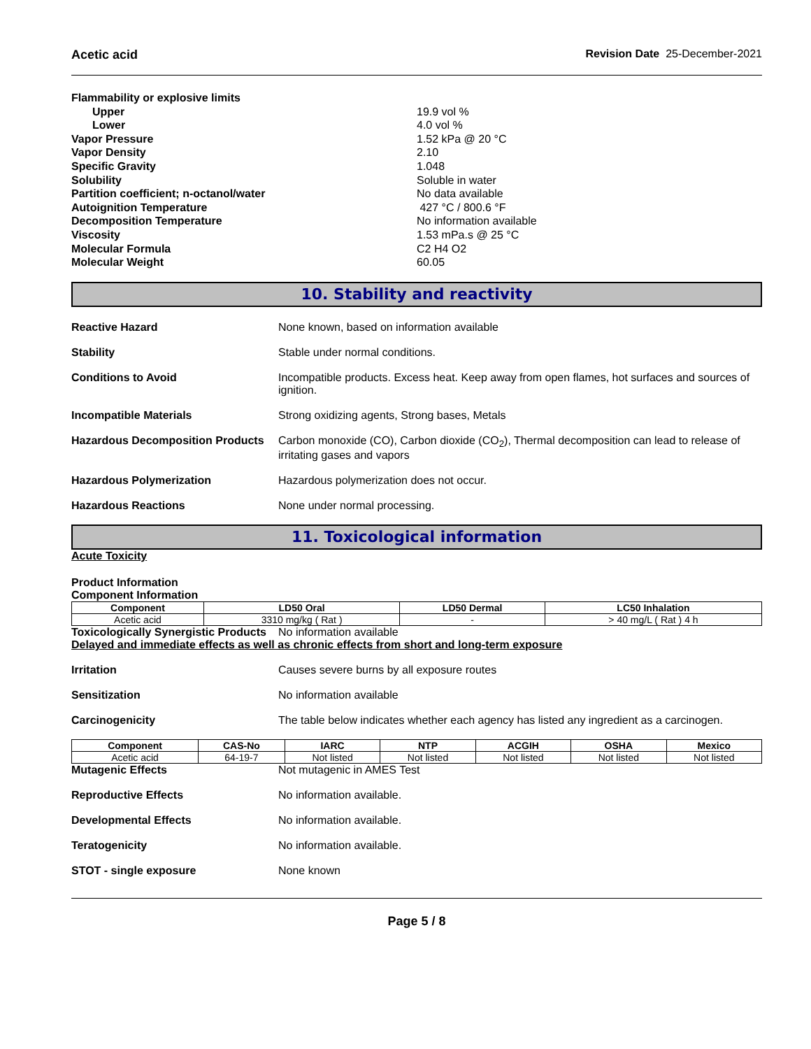Acetic acid Revision Date 25-December-2021
Flammability or explosive limits
Upper 19.9 vol %
Lower 4.0 vol %
Vapor Pressure 1.52 kPa @ 20 °C
Vapor Density 2.10
Specific Gravity 1.048
Solubility Soluble in water
Partition coefficient; n-octanol/water No data available
Autoignition Temperature 427 °C / 800.6 °F
Decomposition Temperature No information available
Viscosity 1.53 mPa.s @ 25 °C
Molecular Formula C2 H4 O2
Molecular Weight 60.05
10. Stability and reactivity
Reactive Hazard None known, based on information available
Stability Stable under normal conditions.
Conditions to Avoid Incompatible products. Excess heat. Keep away from open flames, hot surfaces and sources of ignition.
Incompatible Materials Strong oxidizing agents, Strong bases, Metals
Hazardous Decomposition Products Carbon monoxide (CO), Carbon dioxide (CO<sub>2</sub>), Thermal decomposition can lead to release of irritating gases and vapors
Hazardous Polymerization Hazardous polymerization does not occur.
Hazardous Reactions None under normal processing.
11. Toxicological information
Acute Toxicity
Product Information
Component Information
| Component | LD50 Oral | LD50 Dermal | LC50 Inhalation |
| --- | --- | --- | --- |
| Acetic acid | 3310 mg/kg ( Rat ) | - | > 40 mg/L ( Rat ) 4 h |
Toxicologically Synergistic Products No information available
Delayed and immediate effects as well as chronic effects from short and long-term exposure
Irritation Causes severe burns by all exposure routes
Sensitization No information available
Carcinogenicity The table below indicates whether each agency has listed any ingredient as a carcinogen.
| Component | CAS-No | IARC | NTP | ACGIH | OSHA | Mexico |
| --- | --- | --- | --- | --- | --- | --- |
| Acetic acid | 64-19-7 | Not listed | Not listed | Not listed | Not listed | Not listed |
Mutagenic Effects Not mutagenic in AMES Test
Reproductive Effects No information available.
Developmental Effects No information available.
Teratogenicity No information available.
STOT - single exposure None known
Page 5 / 8